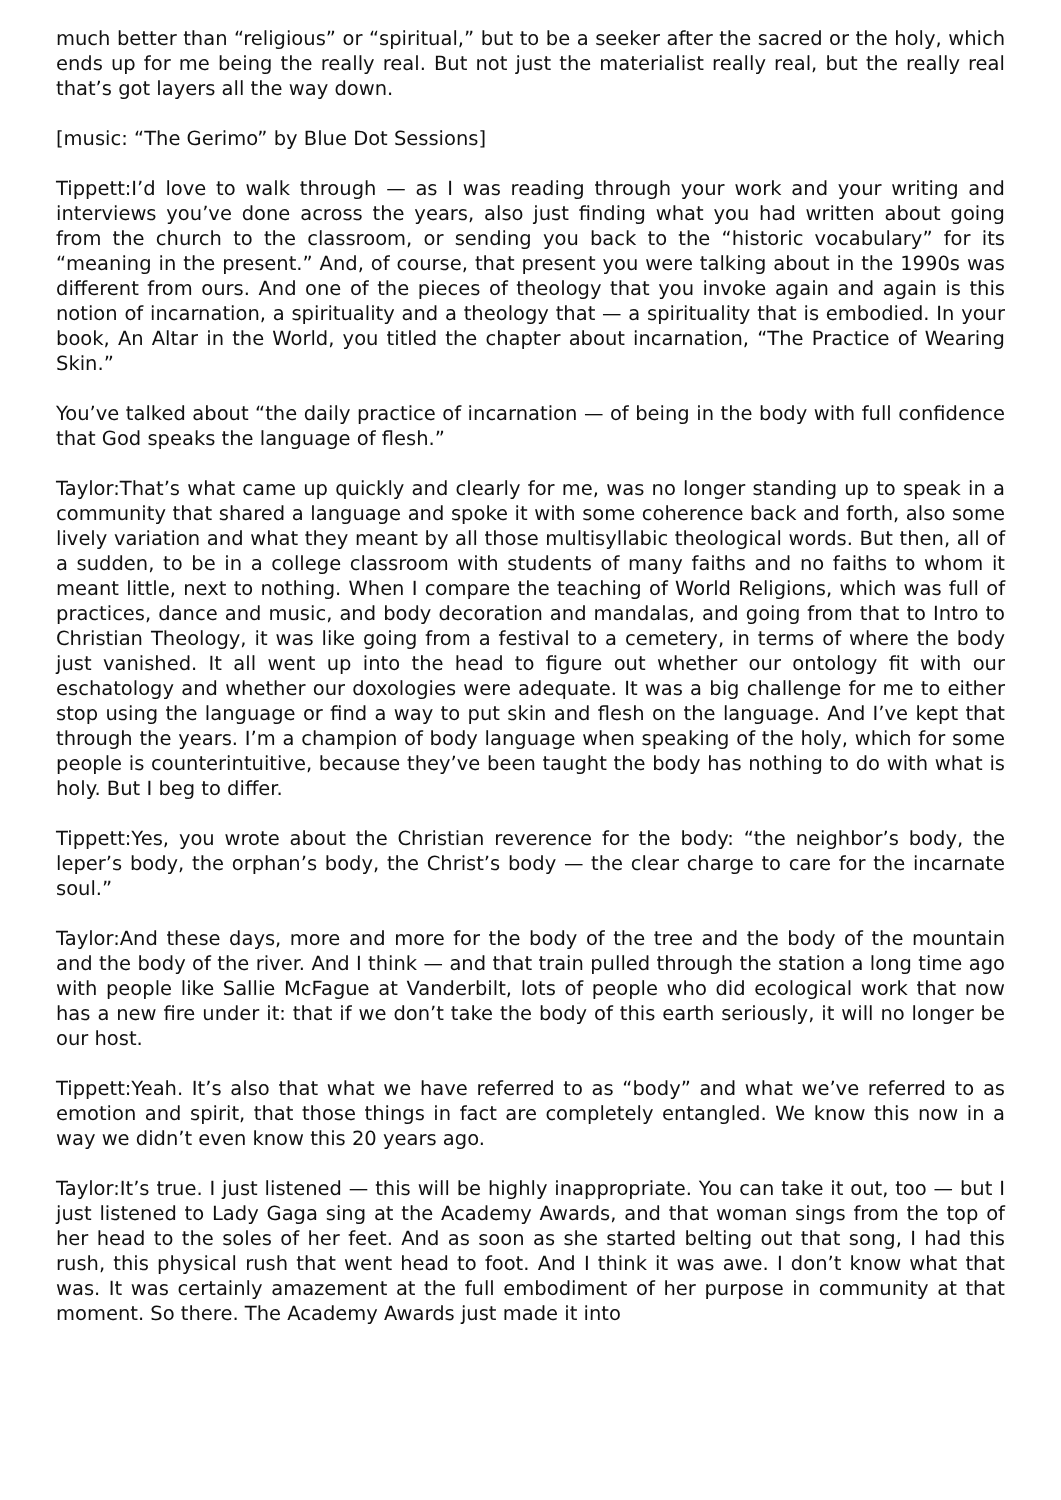much better than “religious” or “spiritual,” but to be a seeker after the sacred or the holy, which ends up for me being the really real. But not just the materialist really real, but the really real that’s got layers all the way down.
[music: “The Gerimo” by Blue Dot Sessions]
Tippett:I’d love to walk through — as I was reading through your work and your writing and interviews you’ve done across the years, also just finding what you had written about going from the church to the classroom, or sending you back to the “historic vocabulary” for its “meaning in the present.” And, of course, that present you were talking about in the 1990s was different from ours. And one of the pieces of theology that you invoke again and again is this notion of incarnation, a spirituality and a theology that — a spirituality that is embodied. In your book, An Altar in the World, you titled the chapter about incarnation, “The Practice of Wearing Skin.”
You’ve talked about “the daily practice of incarnation — of being in the body with full confidence that God speaks the language of flesh.”
Taylor:That’s what came up quickly and clearly for me, was no longer standing up to speak in a community that shared a language and spoke it with some coherence back and forth, also some lively variation and what they meant by all those multisyllabic theological words. But then, all of a sudden, to be in a college classroom with students of many faiths and no faiths to whom it meant little, next to nothing. When I compare the teaching of World Religions, which was full of practices, dance and music, and body decoration and mandalas, and going from that to Intro to Christian Theology, it was like going from a festival to a cemetery, in terms of where the body just vanished. It all went up into the head to figure out whether our ontology fit with our eschatology and whether our doxologies were adequate. It was a big challenge for me to either stop using the language or find a way to put skin and flesh on the language. And I’ve kept that through the years. I’m a champion of body language when speaking of the holy, which for some people is counterintuitive, because they’ve been taught the body has nothing to do with what is holy. But I beg to differ.
Tippett:Yes, you wrote about the Christian reverence for the body: “the neighbor’s body, the leper’s body, the orphan’s body, the Christ’s body — the clear charge to care for the incarnate soul.”
Taylor:And these days, more and more for the body of the tree and the body of the mountain and the body of the river. And I think — and that train pulled through the station a long time ago with people like Sallie McFague at Vanderbilt, lots of people who did ecological work that now has a new fire under it: that if we don’t take the body of this earth seriously, it will no longer be our host.
Tippett:Yeah. It’s also that what we have referred to as “body” and what we’ve referred to as emotion and spirit, that those things in fact are completely entangled. We know this now in a way we didn’t even know this 20 years ago.
Taylor:It’s true. I just listened — this will be highly inappropriate. You can take it out, too — but I just listened to Lady Gaga sing at the Academy Awards, and that woman sings from the top of her head to the soles of her feet. And as soon as she started belting out that song, I had this rush, this physical rush that went head to foot. And I think it was awe. I don’t know what that was. It was certainly amazement at the full embodiment of her purpose in community at that moment. So there. The Academy Awards just made it into